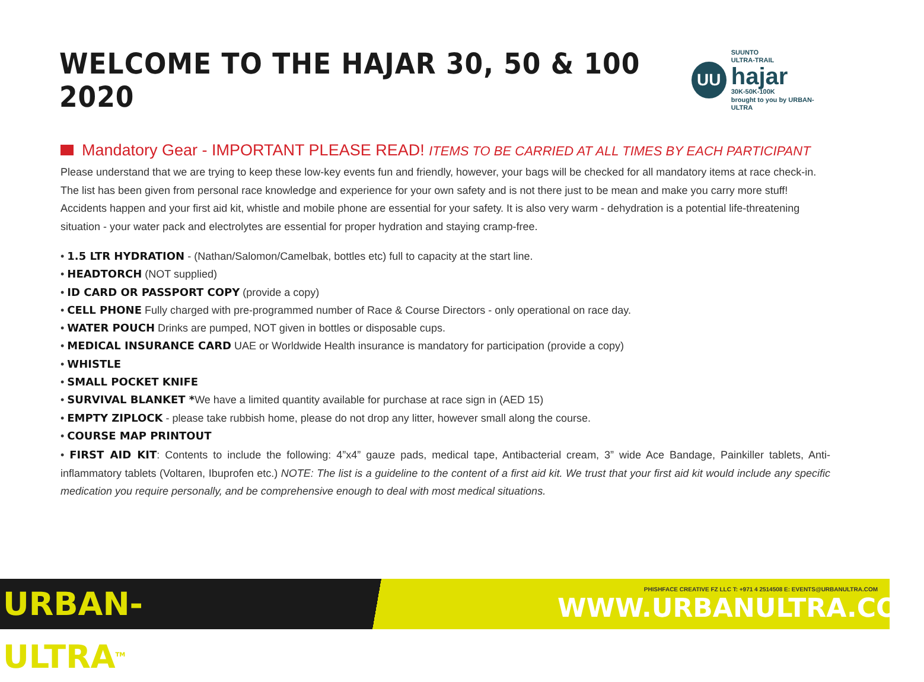WELCOME TO THE HAJAR 30, 50 & 100 2020
UU
SUUNTO
ULTRA-TRAIL
hajar
30K-50K-100K
brought to you by URBAN-ULTRA
Mandatory Gear - IMPORTANT PLEASE READ! ITEMS TO BE CARRIED AT ALL TIMES BY EACH PARTICIPANT
Please understand that we are trying to keep these low-key events fun and friendly, however, your bags will be checked for all mandatory items at race check-in. The list has been given from personal race knowledge and experience for your own safety and is not there just to be mean and make you carry more stuff! Accidents happen and your first aid kit, whistle and mobile phone are essential for your safety. It is also very warm - dehydration is a potential life-threatening situation - your water pack and electrolytes are essential for proper hydration and staying cramp-free.
• 1.5 LTR HYDRATION - (Nathan/Salomon/Camelbak, bottles etc) full to capacity at the start line.
• HEADTORCH (NOT supplied)
• ID CARD OR PASSPORT COPY (provide a copy)
• CELL PHONE Fully charged with pre-programmed number of Race & Course Directors - only operational on race day.
• WATER POUCH Drinks are pumped, NOT given in bottles or disposable cups.
• MEDICAL INSURANCE CARD UAE or Worldwide Health insurance is mandatory for participation (provide a copy)
• WHISTLE
• SMALL POCKET KNIFE
• SURVIVAL BLANKET *We have a limited quantity available for purchase at race sign in (AED 15)
• EMPTY ZIPLOCK - please take rubbish home, please do not drop any litter, however small along the course.
• COURSE MAP PRINTOUT
• FIRST AID KIT: Contents to include the following: 4”x4” gauze pads, medical tape, Antibacterial cream, 3” wide Ace Bandage, Painkiller tablets, Anti-inflammatory tablets (Voltaren, Ibuprofen etc.) NOTE: The list is a guideline to the content of a first aid kit. We trust that your first aid kit would include any specific medication you require personally, and be comprehensive enough to deal with most medical situations.
URBAN-ULTRA<sup>TM</sup>
PHISHFACE CREATIVE FZ LLC T: +971 4 2514508 E: EVENTS@URBANULTRA.COM
WWW.URBANULTRA.COM